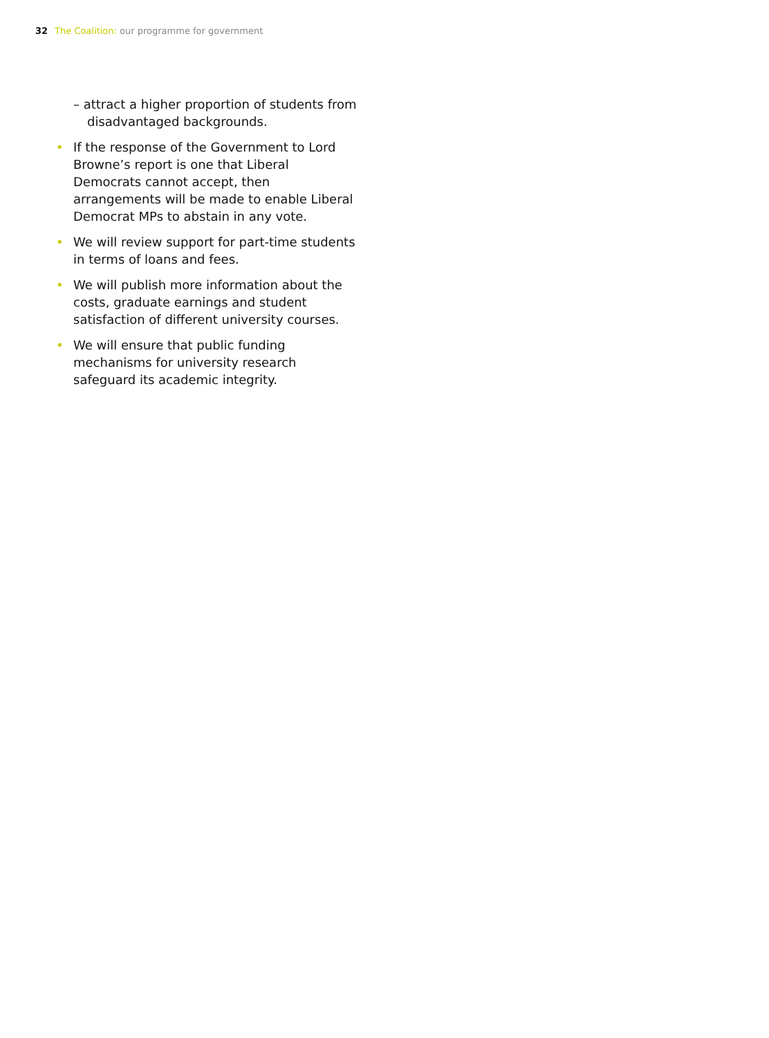32 The Coalition: our programme for government
– attract a higher proportion of students from disadvantaged backgrounds.
• If the response of the Government to Lord Browne’s report is one that Liberal Democrats cannot accept, then arrangements will be made to enable Liberal Democrat MPs to abstain in any vote.
• We will review support for part-time students in terms of loans and fees.
• We will publish more information about the costs, graduate earnings and student satisfaction of different university courses.
• We will ensure that public funding mechanisms for university research safeguard its academic integrity.